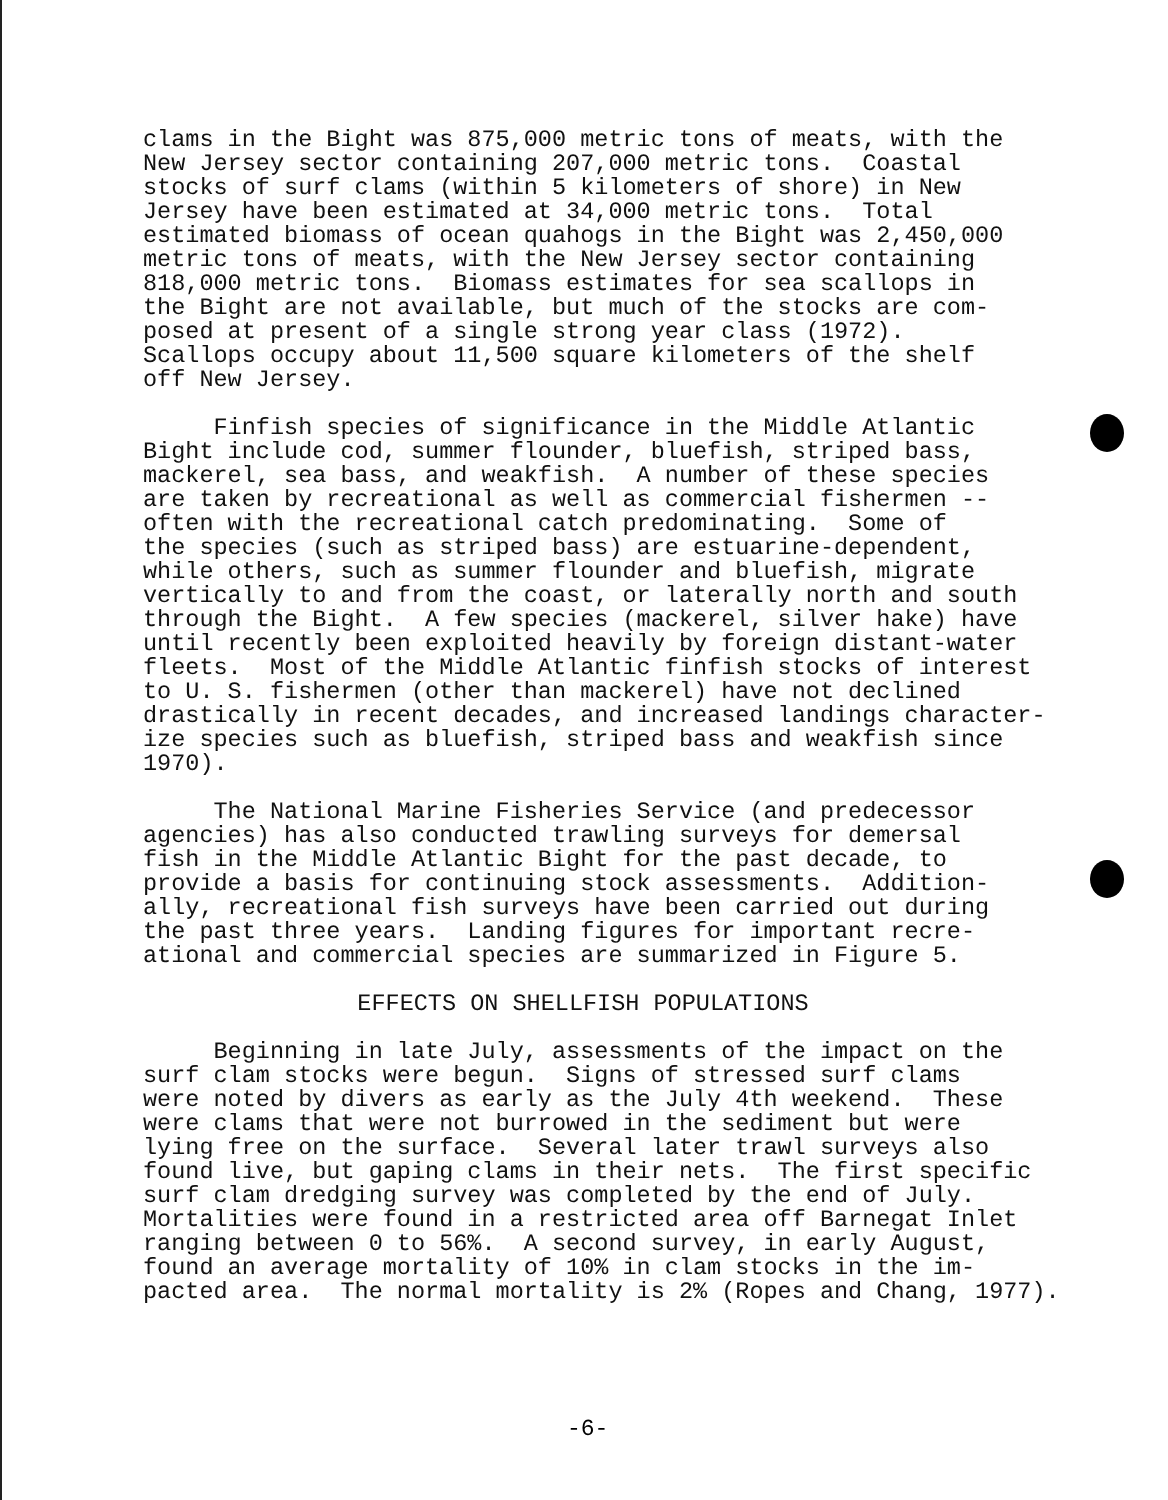clams in the Bight was 875,000 metric tons of meats, with the New Jersey sector containing 207,000 metric tons. Coastal stocks of surf clams (within 5 kilometers of shore) in New Jersey have been estimated at 34,000 metric tons. Total estimated biomass of ocean quahogs in the Bight was 2,450,000 metric tons of meats, with the New Jersey sector containing 818,000 metric tons. Biomass estimates for sea scallops in the Bight are not available, but much of the stocks are com- posed at present of a single strong year class (1972). Scallops occupy about 11,500 square kilometers of the shelf off New Jersey.
Finfish species of significance in the Middle Atlantic Bight include cod, summer flounder, bluefish, striped bass, mackerel, sea bass, and weakfish. A number of these species are taken by recreational as well as commercial fishermen -- often with the recreational catch predominating. Some of the species (such as striped bass) are estuarine-dependent, while others, such as summer flounder and bluefish, migrate vertically to and from the coast, or laterally north and south through the Bight. A few species (mackerel, silver hake) have until recently been exploited heavily by foreign distant-water fleets. Most of the Middle Atlantic finfish stocks of interest to U. S. fishermen (other than mackerel) have not declined drastically in recent decades, and increased landings character- ize species such as bluefish, striped bass and weakfish since 1970).
The National Marine Fisheries Service (and predecessor agencies) has also conducted trawling surveys for demersal fish in the Middle Atlantic Bight for the past decade, to provide a basis for continuing stock assessments. Addition- ally, recreational fish surveys have been carried out during the past three years. Landing figures for important recre- ational and commercial species are summarized in Figure 5.
EFFECTS ON SHELLFISH POPULATIONS
Beginning in late July, assessments of the impact on the surf clam stocks were begun. Signs of stressed surf clams were noted by divers as early as the July 4th weekend. These were clams that were not burrowed in the sediment but were lying free on the surface. Several later trawl surveys also found live, but gaping clams in their nets. The first specific surf clam dredging survey was completed by the end of July. Mortalities were found in a restricted area off Barnegat Inlet ranging between 0 to 56%. A second survey, in early August, found an average mortality of 10% in clam stocks in the im- pacted area. The normal mortality is 2% (Ropes and Chang, 1977).
-6-